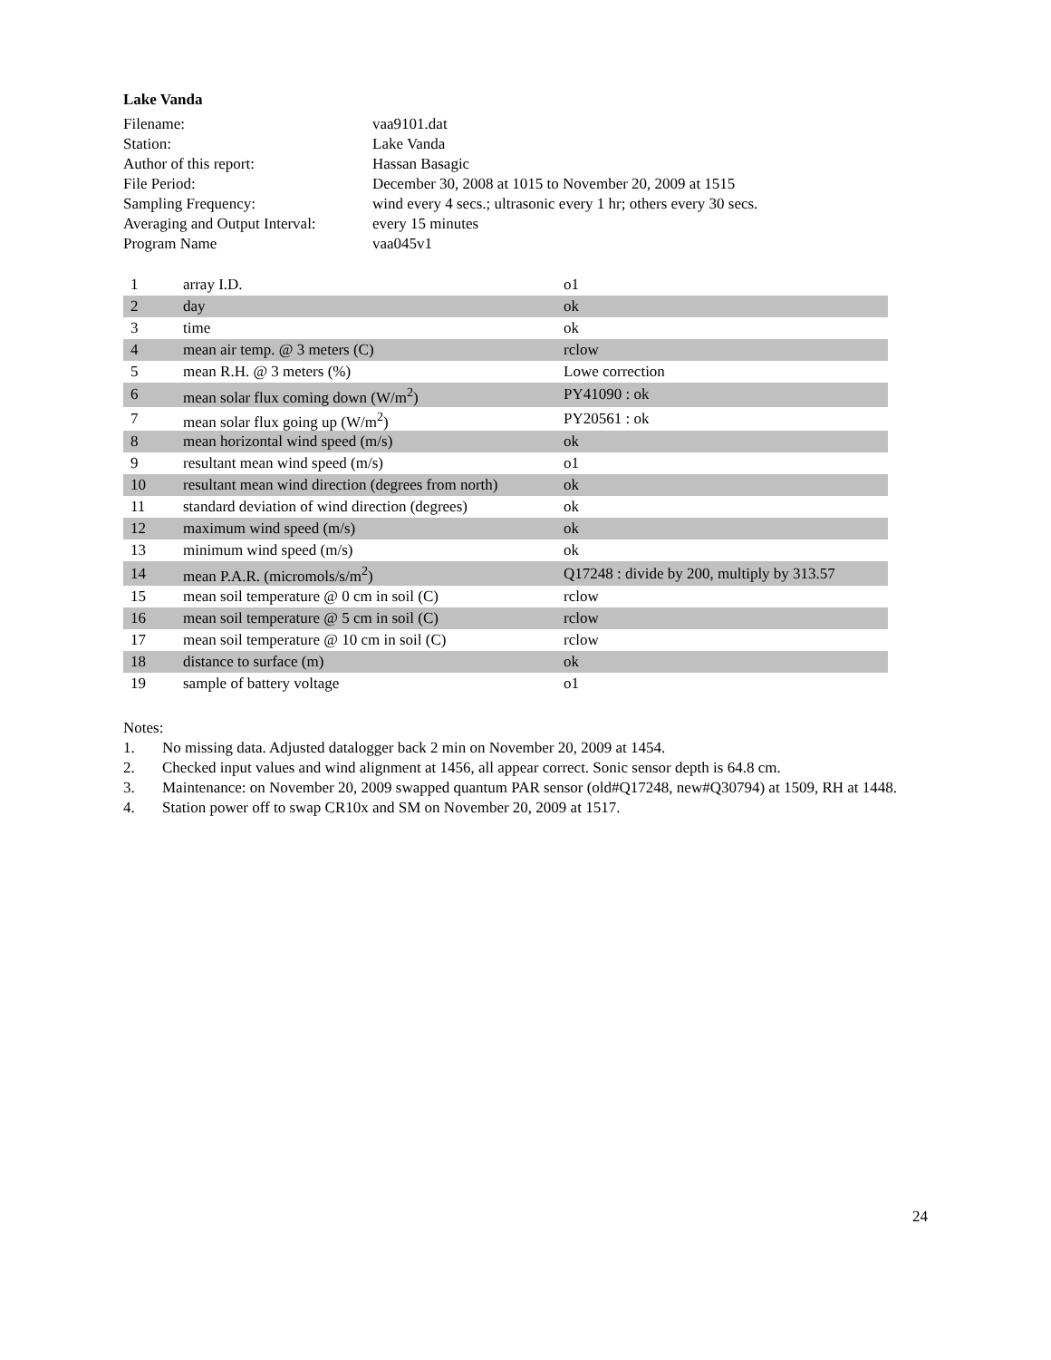Lake Vanda
| Filename: | vaa9101.dat |
| Station: | Lake Vanda |
| Author of this report: | Hassan Basagic |
| File Period: | December 30, 2008 at 1015 to November 20, 2009 at 1515 |
| Sampling Frequency: | wind every 4 secs.; ultrasonic every 1 hr; others every 30 secs. |
| Averaging and Output Interval: | every 15 minutes |
| Program Name | vaa045v1 |
| 1 | array I.D. | o1 |
| 2 | day | ok |
| 3 | time | ok |
| 4 | mean air temp. @ 3 meters (C) | rclow |
| 5 | mean R.H. @ 3 meters (%) | Lowe correction |
| 6 | mean solar flux coming down (W/m<sup>2</sup>) | PY41090 : ok |
| 7 | mean solar flux going up (W/m<sup>2</sup>) | PY20561 : ok |
| 8 | mean horizontal wind speed (m/s) | ok |
| 9 | resultant mean wind speed (m/s) | o1 |
| 10 | resultant mean wind direction (degrees from north) | ok |
| 11 | standard deviation of wind direction (degrees) | ok |
| 12 | maximum wind speed (m/s) | ok |
| 13 | minimum wind speed (m/s) | ok |
| 14 | mean P.A.R. (micromols/s/m<sup>2</sup>) | Q17248 : divide by 200, multiply by 313.57 |
| 15 | mean soil temperature @ 0 cm in soil (C) | rclow |
| 16 | mean soil temperature @ 5 cm in soil (C) | rclow |
| 17 | mean soil temperature @ 10 cm in soil (C) | rclow |
| 18 | distance to surface (m) | ok |
| 19 | sample of battery voltage | o1 |
Notes:
1. No missing data. Adjusted datalogger back 2 min on November 20, 2009 at 1454.
2. Checked input values and wind alignment at 1456, all appear correct. Sonic sensor depth is 64.8 cm.
3. Maintenance: on November 20, 2009 swapped quantum PAR sensor (old#Q17248, new#Q30794) at 1509, RH at 1448.
4. Station power off to swap CR10x and SM on November 20, 2009 at 1517.
24